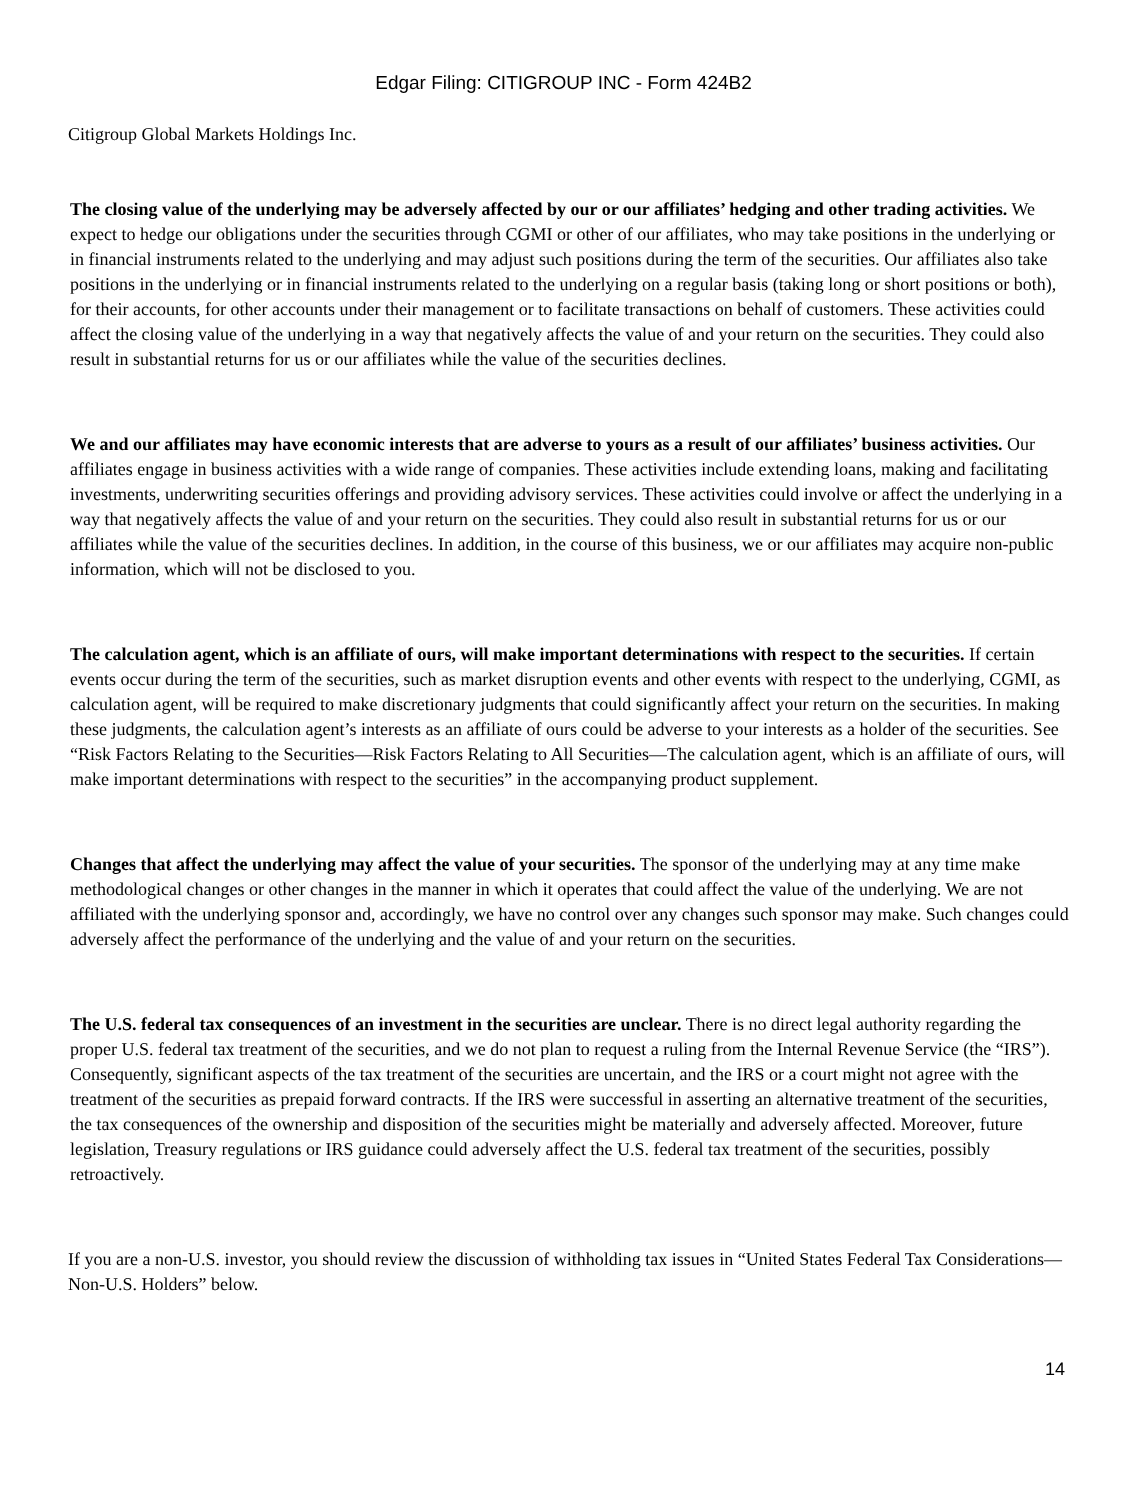Edgar Filing: CITIGROUP INC - Form 424B2
Citigroup Global Markets Holdings Inc.
The closing value of the underlying may be adversely affected by our or our affiliates’ hedging and other trading activities. We expect to hedge our obligations under the securities through CGMI or other of our affiliates, who may take positions in the underlying or in financial instruments related to the underlying and may adjust such positions during the term of the securities. Our affiliates also take positions in the underlying or in financial instruments related to the underlying on a regular basis (taking long or short positions or both), for their accounts, for other accounts under their management or to facilitate transactions on behalf of customers. These activities could affect the closing value of the underlying in a way that negatively affects the value of and your return on the securities. They could also result in substantial returns for us or our affiliates while the value of the securities declines.
We and our affiliates may have economic interests that are adverse to yours as a result of our affiliates’ business activities. Our affiliates engage in business activities with a wide range of companies. These activities include extending loans, making and facilitating investments, underwriting securities offerings and providing advisory services. These activities could involve or affect the underlying in a way that negatively affects the value of and your return on the securities. They could also result in substantial returns for us or our affiliates while the value of the securities declines. In addition, in the course of this business, we or our affiliates may acquire non-public information, which will not be disclosed to you.
The calculation agent, which is an affiliate of ours, will make important determinations with respect to the securities. If certain events occur during the term of the securities, such as market disruption events and other events with respect to the underlying, CGMI, as calculation agent, will be required to make discretionary judgments that could significantly affect your return on the securities. In making these judgments, the calculation agent’s interests as an affiliate of ours could be adverse to your interests as a holder of the securities. See “Risk Factors Relating to the Securities—Risk Factors Relating to All Securities—The calculation agent, which is an affiliate of ours, will make important determinations with respect to the securities” in the accompanying product supplement.
Changes that affect the underlying may affect the value of your securities. The sponsor of the underlying may at any time make methodological changes or other changes in the manner in which it operates that could affect the value of the underlying. We are not affiliated with the underlying sponsor and, accordingly, we have no control over any changes such sponsor may make. Such changes could adversely affect the performance of the underlying and the value of and your return on the securities.
The U.S. federal tax consequences of an investment in the securities are unclear. There is no direct legal authority regarding the proper U.S. federal tax treatment of the securities, and we do not plan to request a ruling from the Internal Revenue Service (the “IRS”). Consequently, significant aspects of the tax treatment of the securities are uncertain, and the IRS or a court might not agree with the treatment of the securities as prepaid forward contracts. If the IRS were successful in asserting an alternative treatment of the securities, the tax consequences of the ownership and disposition of the securities might be materially and adversely affected. Moreover, future legislation, Treasury regulations or IRS guidance could adversely affect the U.S. federal tax treatment of the securities, possibly retroactively.
If you are a non-U.S. investor, you should review the discussion of withholding tax issues in “United States Federal Tax Considerations—Non-U.S. Holders” below.
14